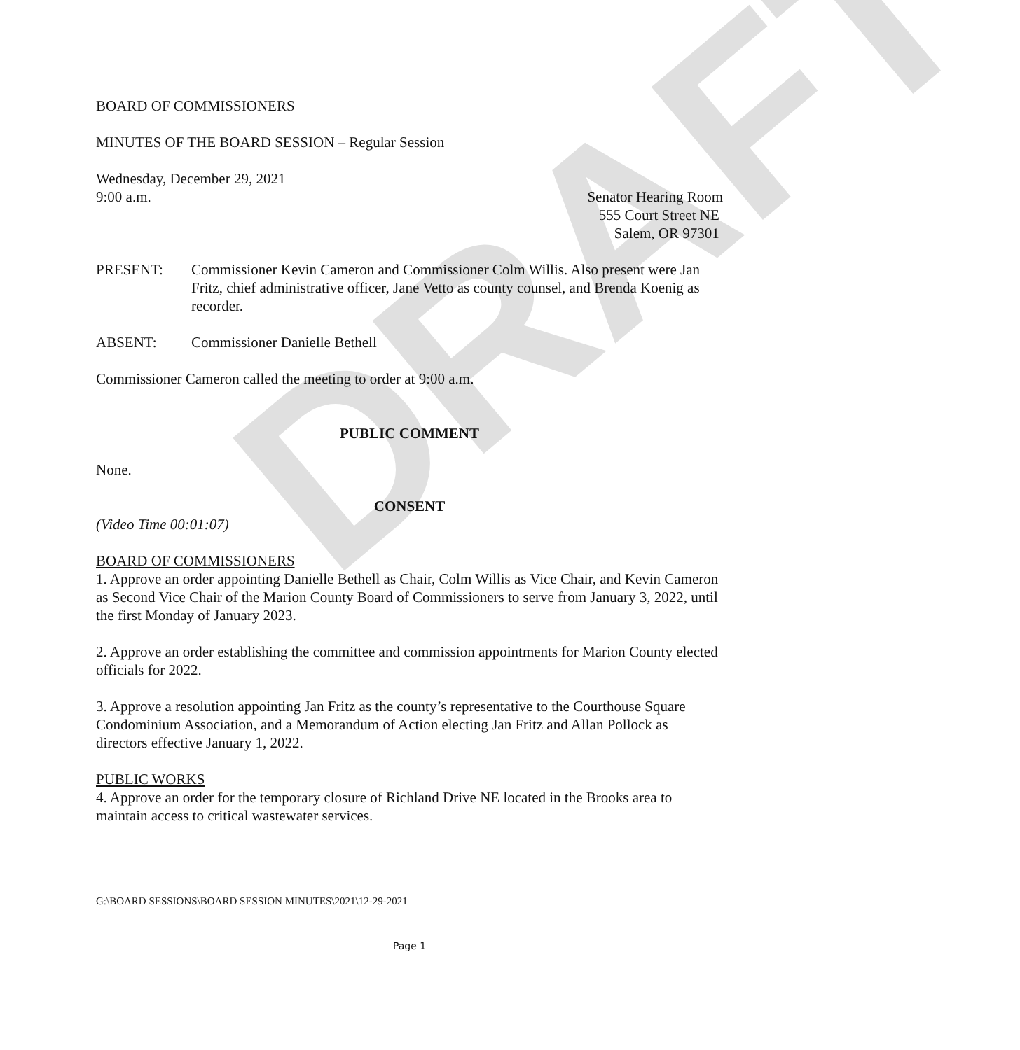DRAFT
BOARD OF COMMISSIONERS
MINUTES OF THE BOARD SESSION – Regular Session
Wednesday, December 29, 2021
9:00 a.m.
Senator Hearing Room
555 Court Street NE
Salem, OR 97301
PRESENT: Commissioner Kevin Cameron and Commissioner Colm Willis. Also present were Jan Fritz, chief administrative officer, Jane Vetto as county counsel, and Brenda Koenig as recorder.
ABSENT: Commissioner Danielle Bethell
Commissioner Cameron called the meeting to order at 9:00 a.m.
PUBLIC COMMENT
None.
CONSENT
(Video Time 00:01:07)
BOARD OF COMMISSIONERS
1. Approve an order appointing Danielle Bethell as Chair, Colm Willis as Vice Chair, and Kevin Cameron as Second Vice Chair of the Marion County Board of Commissioners to serve from January 3, 2022, until the first Monday of January 2023.
2. Approve an order establishing the committee and commission appointments for Marion County elected officials for 2022.
3. Approve a resolution appointing Jan Fritz as the county’s representative to the Courthouse Square Condominium Association, and a Memorandum of Action electing Jan Fritz and Allan Pollock as directors effective January 1, 2022.
PUBLIC WORKS
4. Approve an order for the temporary closure of Richland Drive NE located in the Brooks area to maintain access to critical wastewater services.
G:\BOARD SESSIONS\BOARD SESSION MINUTES\2021\12-29-2021
Page 1